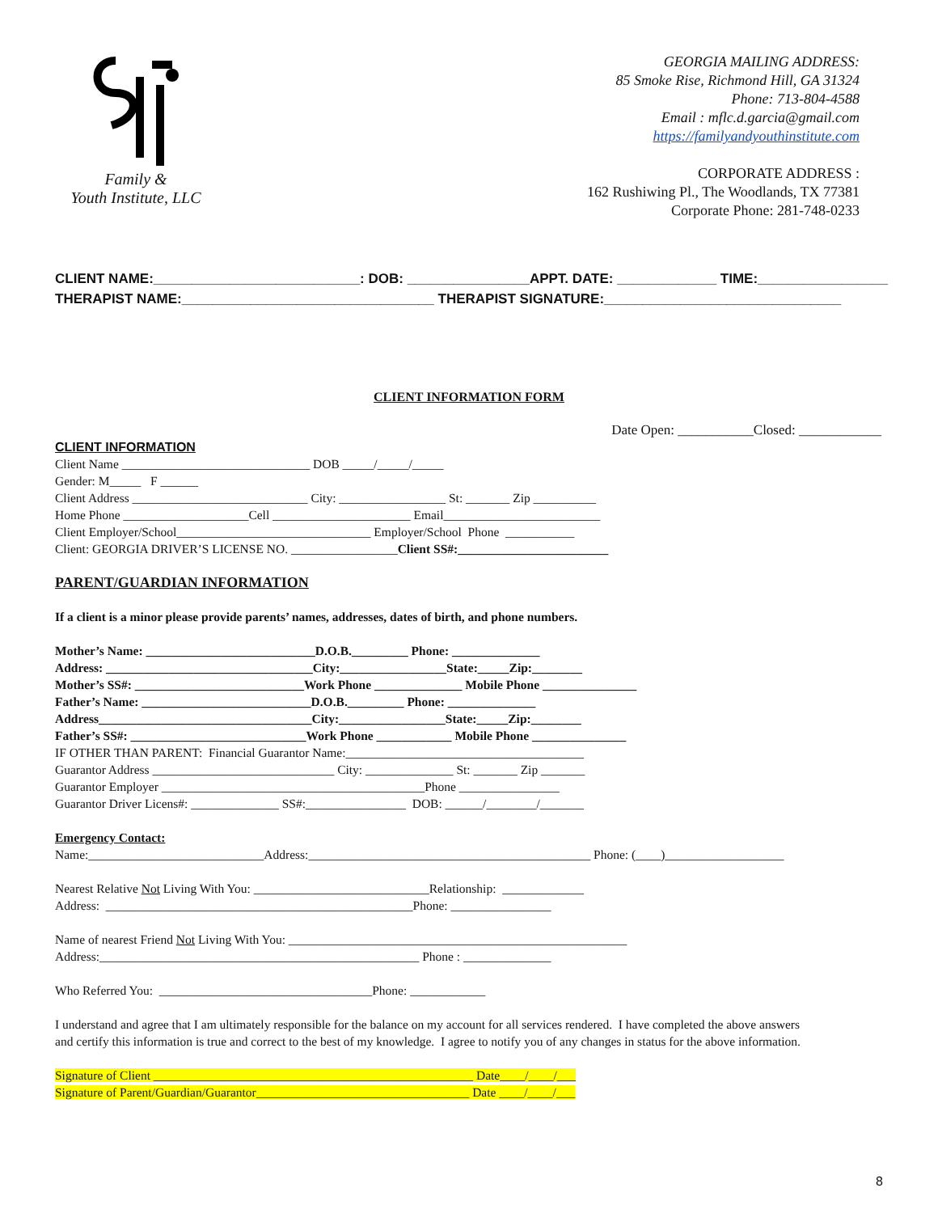Family &
Youth Institute, LLC
GEORGIA MAILING ADDRESS:
85 Smoke Rise, Richmond Hill, GA 31324
Phone: 713-804-4588
Email : mflc.d.garcia@gmail.com
https://familyandyouthinstitute.com
CORPORATE ADDRESS :
162 Rushiwing Pl., The Woodlands, TX 77381
Corporate Phone: 281-748-0233
CLIENT NAME:___________________________: DOB: ________________APPT. DATE: _____________ TIME:_________________ THERAPIST NAME:_________________________________ THERAPIST SIGNATURE:_______________________________
CLIENT INFORMATION FORM
Date Open: ___________Closed: ____________
CLIENT INFORMATION Client Name ______________________________ DOB _____/_____/_____ Gender: M_____ F ______ Client Address ____________________________ City: _________________ St: _______ Zip __________ Home Phone ____________________Cell ______________________ Email_________________________ Client Employer/School_______________________________ Employer/School Phone ___________ Client: GEORGIA DRIVER’S LICENSE NO. _________________Client SS#:________________________ PARENT/GUARDIAN INFORMATION If a client is a minor please provide parents’ names, addresses, dates of birth, and phone numbers. Mother’s Name: ___________________________D.O.B._________ Phone: ______________ Address: _________________________________City:_________________State:_____Zip:________ Mother’s SS#: ___________________________Work Phone ______________ Mobile Phone _______________ Father’s Name: ___________________________D.O.B._________ Phone: ______________ Address__________________________________City:_________________State:_____Zip:________ Father’s SS#: ____________________________Work Phone ____________ Mobile Phone _______________ IF OTHER THAN PARENT: Financial Guarantor Name:______________________________________ Guarantor Address _____________________________ City: ______________ St: _______ Zip _______ Guarantor Employer __________________________________________Phone ________________ Guarantor Driver Licens#: ______________ SS#:________________ DOB: ______/________/_______ Emergency Contact: Name:____________________________Address:_____________________________________________ Phone: (____)___________________ Nearest Relative Not Living With You: ____________________________Relationship: _____________ Address: _________________________________________________Phone: ________________ Name of nearest Friend Not Living With You: ______________________________________________________ Address:___________________________________________________ Phone : ______________ Who Referred You: __________________________________Phone: ____________ I understand and agree that I am ultimately responsible for the balance on my account for all services rendered. I have completed the above answers and certify this information is true and correct to the best of my knowledge. I agree to notify you of any changes in status for the above information. Signature of Client ___________________________________________________ Date____/____/___ Signature of Parent/Guardian/Guarantor__________________________________ Date ____/____/___
8